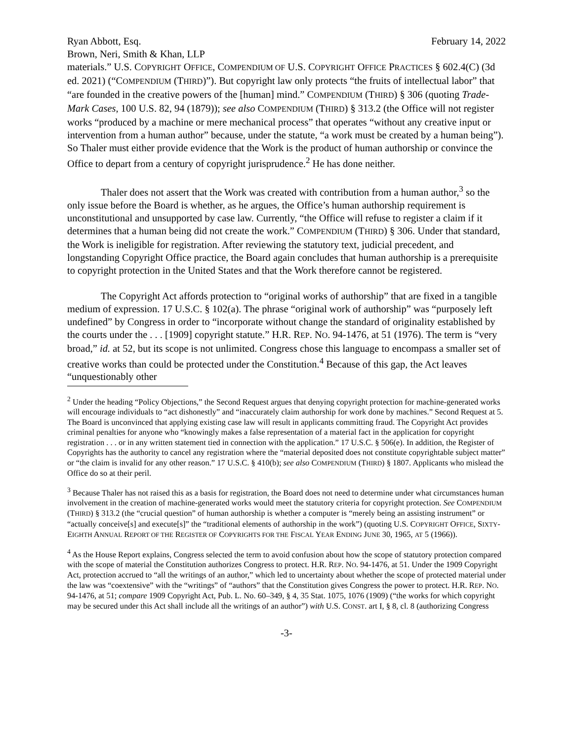Ryan Abbott, Esq.
Brown, Neri, Smith & Khan, LLP
February 14, 2022
materials.” U.S. COPYRIGHT OFFICE, COMPENDIUM OF U.S. COPYRIGHT OFFICE PRACTICES § 602.4(C) (3d ed. 2021) (“COMPENDIUM (THIRD)”). But copyright law only protects “the fruits of intellectual labor” that “are founded in the creative powers of the [human] mind.” COMPENDIUM (THIRD) § 306 (quoting Trade-Mark Cases, 100 U.S. 82, 94 (1879)); see also COMPENDIUM (THIRD) § 313.2 (the Office will not register works “produced by a machine or mere mechanical process” that operates “without any creative input or intervention from a human author” because, under the statute, “a work must be created by a human being”). So Thaler must either provide evidence that the Work is the product of human authorship or convince the Office to depart from a century of copyright jurisprudence.<sup>2</sup> He has done neither.
Thaler does not assert that the Work was created with contribution from a human author,<sup>3</sup> so the only issue before the Board is whether, as he argues, the Office’s human authorship requirement is unconstitutional and unsupported by case law. Currently, “the Office will refuse to register a claim if it determines that a human being did not create the work.” COMPENDIUM (THIRD) § 306. Under that standard, the Work is ineligible for registration. After reviewing the statutory text, judicial precedent, and longstanding Copyright Office practice, the Board again concludes that human authorship is a prerequisite to copyright protection in the United States and that the Work therefore cannot be registered.
The Copyright Act affords protection to “original works of authorship” that are fixed in a tangible medium of expression. 17 U.S.C. § 102(a). The phrase “original work of authorship” was “purposely left undefined” by Congress in order to “incorporate without change the standard of originality established by the courts under the . . . [1909] copyright statute.” H.R. REP. NO. 94-1476, at 51 (1976). The term is “very broad,” id. at 52, but its scope is not unlimited. Congress chose this language to encompass a smaller set of creative works than could be protected under the Constitution.<sup>4</sup> Because of this gap, the Act leaves “unquestionably other
<sup>2</sup> Under the heading “Policy Objections,” the Second Request argues that denying copyright protection for machine-generated works will encourage individuals to “act dishonestly” and “inaccurately claim authorship for work done by machines.” Second Request at 5. The Board is unconvinced that applying existing case law will result in applicants committing fraud. The Copyright Act provides criminal penalties for anyone who “knowingly makes a false representation of a material fact in the application for copyright registration . . . or in any written statement tied in connection with the application.” 17 U.S.C. § 506(e). In addition, the Register of Copyrights has the authority to cancel any registration where the “material deposited does not constitute copyrightable subject matter” or “the claim is invalid for any other reason.” 17 U.S.C. § 410(b); see also COMPENDIUM (THIRD) § 1807. Applicants who mislead the Office do so at their peril.
<sup>3</sup> Because Thaler has not raised this as a basis for registration, the Board does not need to determine under what circumstances human involvement in the creation of machine-generated works would meet the statutory criteria for copyright protection. See COMPENDIUM (THIRD) § 313.2 (the “crucial question” of human authorship is whether a computer is “merely being an assisting instrument” or “actually conceive[s] and execute[s]” the “traditional elements of authorship in the work”) (quoting U.S. COPYRIGHT OFFICE, SIXTY-EIGHTH ANNUAL REPORT OF THE REGISTER OF COPYRIGHTS FOR THE FISCAL YEAR ENDING JUNE 30, 1965, AT 5 (1966)).
<sup>4</sup> As the House Report explains, Congress selected the term to avoid confusion about how the scope of statutory protection compared with the scope of material the Constitution authorizes Congress to protect. H.R. REP. NO. 94-1476, at 51. Under the 1909 Copyright Act, protection accrued to “all the writings of an author,” which led to uncertainty about whether the scope of protected material under the law was “coextensive” with the “writings” of “authors” that the Constitution gives Congress the power to protect. H.R. REP. NO. 94-1476, at 51; compare 1909 Copyright Act, Pub. L. No. 60–349, § 4, 35 Stat. 1075, 1076 (1909) (“the works for which copyright may be secured under this Act shall include all the writings of an author”) with U.S. CONST. art I, § 8, cl. 8 (authorizing Congress
-3-